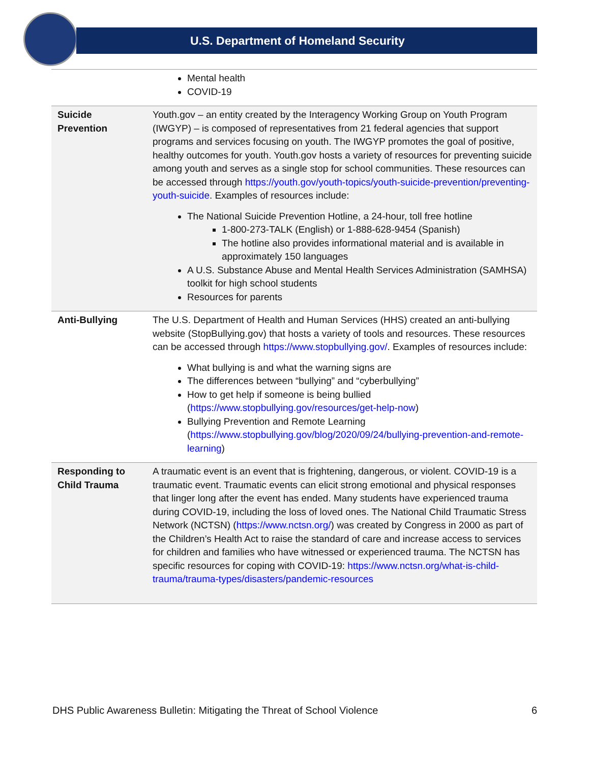U.S. Department of Homeland Security
| | Mental health COVID-19 |
| Suicide Prevention | Youth.gov – an entity created by the Interagency Working Group on Youth Program (IWGYP) – is composed of representatives from 21 federal agencies that support programs and services focusing on youth. The IWGYP promotes the goal of positive, healthy outcomes for youth. Youth.gov hosts a variety of resources for preventing suicide among youth and serves as a single stop for school communities. These resources can be accessed through https://youth.gov/youth-topics/youth-suicide-prevention/preventing-youth-suicide . Examples of resources include: The National Suicide Prevention Hotline, a 24-hour, toll free hotline 1-800-273-TALK (English) or 1-888-628-9454 (Spanish) The hotline also provides informational material and is available in approximately 150 languages A U.S. Substance Abuse and Mental Health Services Administration (SAMHSA) toolkit for high school students Resources for parents |
| Anti-Bullying | The U.S. Department of Health and Human Services (HHS) created an anti-bullying website (StopBullying.gov) that hosts a variety of tools and resources. These resources can be accessed through https://www.stopbullying.gov/ . Examples of resources include: What bullying is and what the warning signs are The differences between “bullying” and “cyberbullying” How to get help if someone is being bullied ( https://www.stopbullying.gov/resources/get-help-now ) Bullying Prevention and Remote Learning ( https://www.stopbullying.gov/blog/2020/09/24/bullying-prevention-and-remote-learning ) |
| Responding to Child Trauma | A traumatic event is an event that is frightening, dangerous, or violent. COVID-19 is a traumatic event. Traumatic events can elicit strong emotional and physical responses that linger long after the event has ended. Many students have experienced trauma during COVID-19, including the loss of loved ones. The National Child Traumatic Stress Network (NCTSN) ( https://www.nctsn.org/ ) was created by Congress in 2000 as part of the Children’s Health Act to raise the standard of care and increase access to services for children and families who have witnessed or experienced trauma. The NCTSN has specific resources for coping with COVID-19: https://www.nctsn.org/what-is-child-trauma/trauma-types/disasters/pandemic-resources |
DHS Public Awareness Bulletin: Mitigating the Threat of School Violence 6